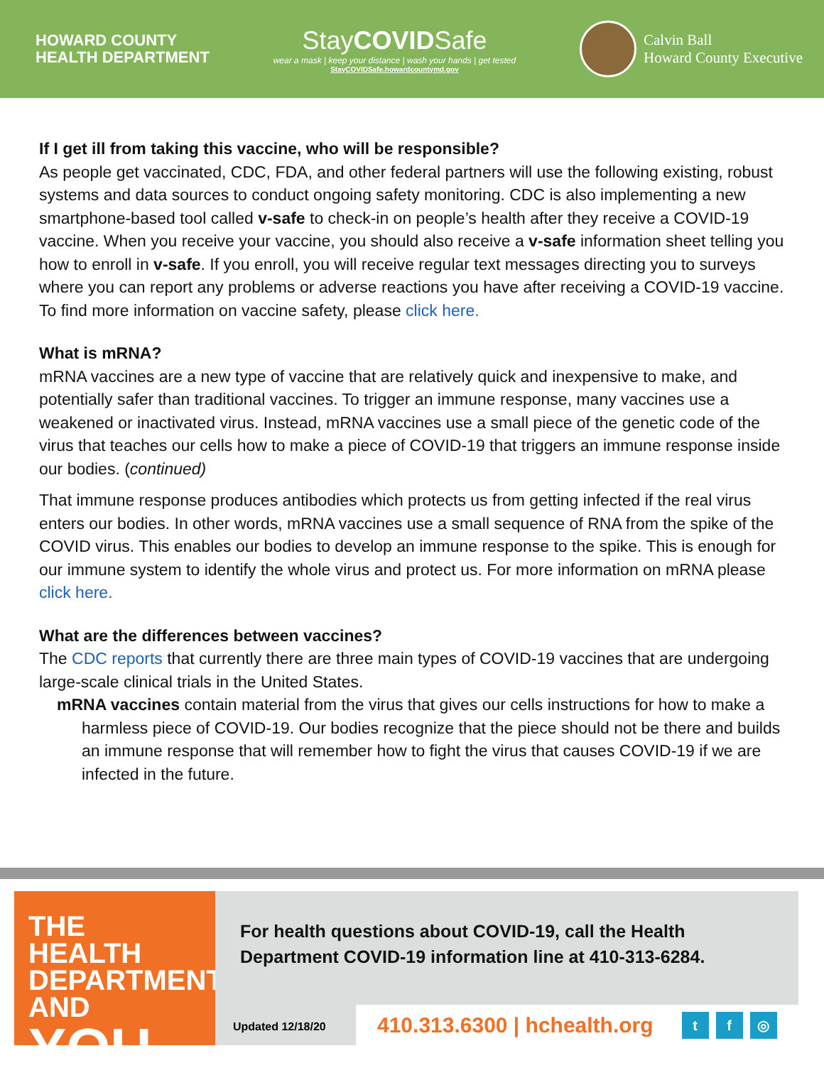HOWARD COUNTY
HEALTH DEPARTMENT
StayCOVIDSafe
wear a mask | keep your distance | wash your hands | get tested
StayCOVIDSafe.howardcountymd.gov
Calvin Ball
Howard County Executive
If I get ill from taking this vaccine, who will be responsible?
As people get vaccinated, CDC, FDA, and other federal partners will use the following existing, robust systems and data sources to conduct ongoing safety monitoring. CDC is also implementing a new smartphone-based tool called v-safe to check-in on people’s health after they receive a COVID-19 vaccine. When you receive your vaccine, you should also receive a v-safe information sheet telling you how to enroll in v-safe. If you enroll, you will receive regular text messages directing you to surveys where you can report any problems or adverse reactions you have after receiving a COVID-19 vaccine. To find more information on vaccine safety, please click here.
What is mRNA?
mRNA vaccines are a new type of vaccine that are relatively quick and inexpensive to make, and potentially safer than traditional vaccines. To trigger an immune response, many vaccines use a weakened or inactivated virus. Instead, mRNA vaccines use a small piece of the genetic code of the virus that teaches our cells how to make a piece of COVID-19 that triggers an immune response inside our bodies. (continued)
That immune response produces antibodies which protects us from getting infected if the real virus enters our bodies. In other words, mRNA vaccines use a small sequence of RNA from the spike of the COVID virus. This enables our bodies to develop an immune response to the spike. This is enough for our immune system to identify the whole virus and protect us. For more information on mRNA please click here.
What are the differences between vaccines?
The CDC reports that currently there are three main types of COVID-19 vaccines that are undergoing large-scale clinical trials in the United States.
mRNA vaccines contain material from the virus that gives our cells instructions for how to make a harmless piece of COVID-19. Our bodies recognize that the piece should not be there and builds an immune response that will remember how to fight the virus that causes COVID-19 if we are infected in the future.
THE HEALTH
DEPARTMENT AND
YOU
For health questions about COVID-19, call the Health Department COVID-19 information line at 410-313-6284.
Updated 12/18/20
410.313.6300 | hchealth.org t f ◎